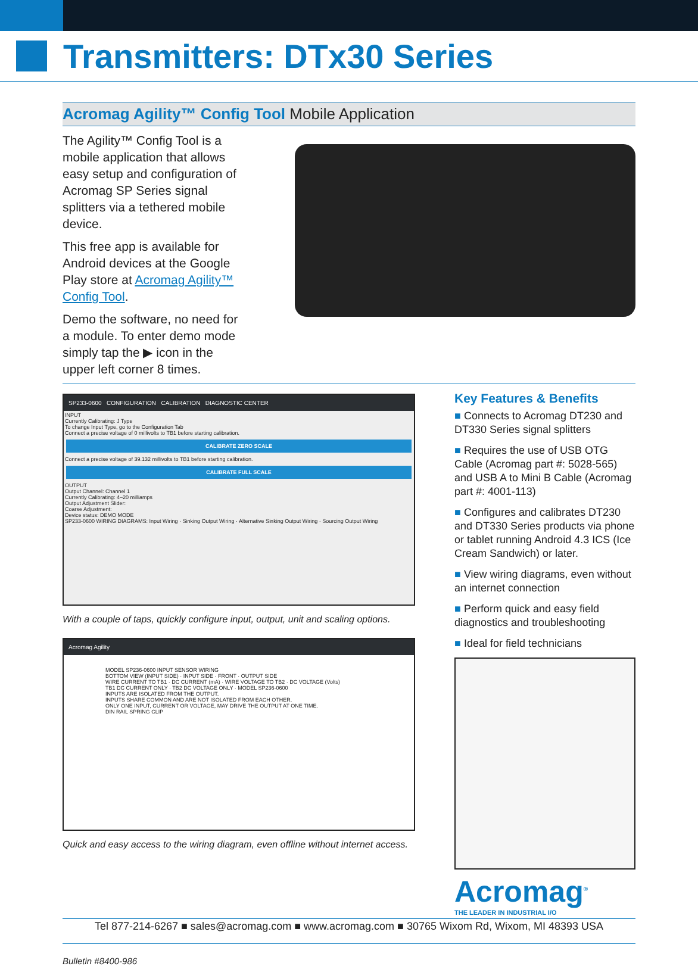Transmitters: DTx30 Series
Acromag Agility™ Config Tool Mobile Application
The Agility™ Config Tool is a mobile application that allows easy setup and configuration of Acromag SP Series signal splitters via a tethered mobile device.
This free app is available for Android devices at the Google Play store at Acromag Agility™ Config Tool.
Demo the software, no need for a module. To enter demo mode simply tap the ▶ icon in the upper left corner 8 times.
SP233-0600 CONFIGURATION CALIBRATION DIAGNOSTIC CENTER
INPUT
Currently Calibrating: J Type
To change Input Type, go to the Configuration Tab
Connect a precise voltage of 0 millivolts to TB1 before starting calibration.
CALIBRATE ZERO SCALE
Connect a precise voltage of 39.132 millivolts to TB1 before starting calibration.
CALIBRATE FULL SCALE
OUTPUT
Output Channel: Channel 1
Currently Calibrating: 4–20 milliamps
Output Adjustment Slider:
Coarse Adjustment:
Device status: DEMO MODE
SP233-0600 WIRING DIAGRAMS: Input Wiring · Sinking Output Wiring · Alternative Sinking Output Wiring · Sourcing Output Wiring
With a couple of taps, quickly configure input, output, unit and scaling options.
Acromag Agility
MODEL SP236-0600 INPUT SENSOR WIRING
BOTTOM VIEW (INPUT SIDE) · INPUT SIDE · FRONT · OUTPUT SIDE
WIRE CURRENT TO TB1 · DC CURRENT (mA) · WIRE VOLTAGE TO TB2 · DC VOLTAGE (Volts)
TB1 DC CURRENT ONLY · TB2 DC VOLTAGE ONLY · MODEL SP236-0600
INPUTS ARE ISOLATED FROM THE OUTPUT.
INPUTS SHARE COMMON AND ARE NOT ISOLATED FROM EACH OTHER.
ONLY ONE INPUT, CURRENT OR VOLTAGE, MAY DRIVE THE OUTPUT AT ONE TIME.
DIN RAIL SPRING CLIP
Quick and easy access to the wiring diagram, even offline without internet access.
Key Features & Benefits
■ Connects to Acromag DT230 and DT330 Series signal splitters
■ Requires the use of USB OTG Cable (Acromag part #: 5028-565) and USB A to Mini B Cable (Acromag part #: 4001-113)
■ Configures and calibrates DT230 and DT330 Series products via phone or tablet running Android 4.3 ICS (Ice Cream Sandwich) or later.
■ View wiring diagrams, even without an internet connection
■ Perform quick and easy field diagnostics and troubleshooting
■ Ideal for field technicians
Acromag<sup>®</sup>
THE LEADER IN INDUSTRIAL I/O
Tel 877-214-6267 ■ sales@acromag.com ■ www.acromag.com ■ 30765 Wixom Rd, Wixom, MI 48393 USA
Bulletin #8400-986